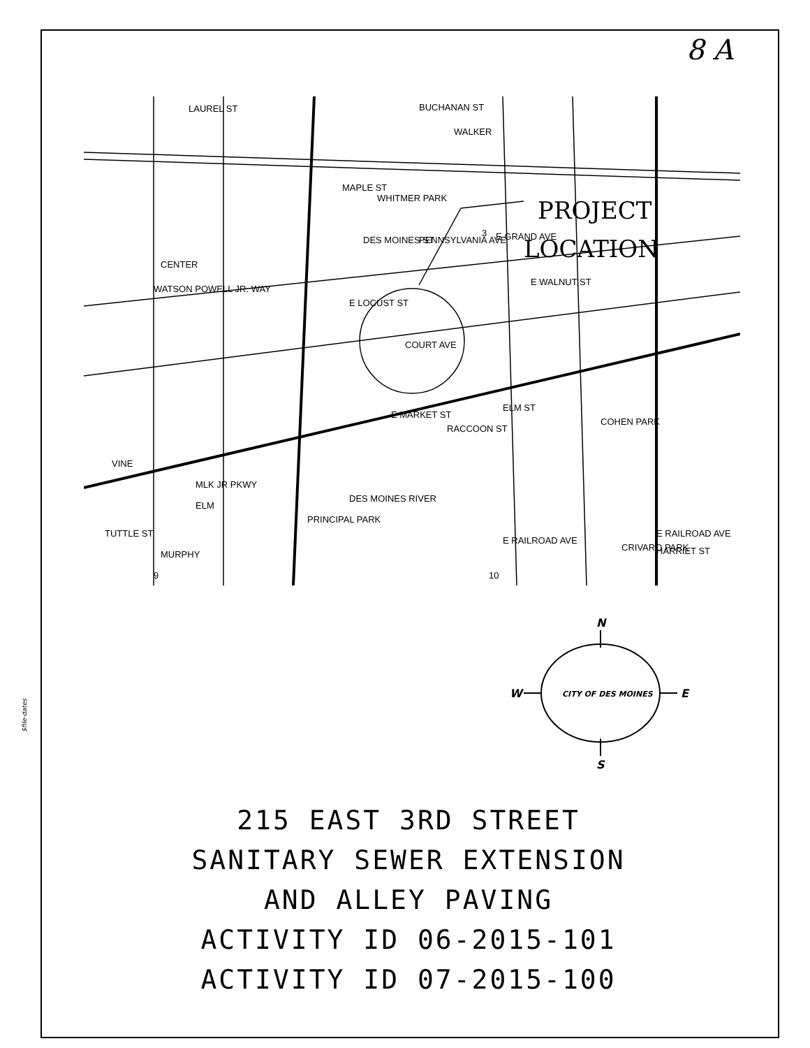$file-dates
8 A
LAUREL ST
BUCHANAN ST
WALKER
MAPLE ST
WHITMER PARK
DES MOINES ST
PENNSYLVANIA AVE
E GRAND AVE
E WALNUT ST
E LOCUST ST
COURT AVE
E MARKET ST
RACCOON ST
ELM ST
COHEN PARK
PRINCIPAL PARK
DES MOINES RIVER
CRIVARO PARK
MLK JR PKWY
TUTTLE ST
MURPHY
E RAILROAD AVE
E RAILROAD AVE
HARRIET ST
CENTER
WATSON POWELL JR. WAY
VINE
ELM
9
10
3
PROJECT
LOCATION
N
S
W
E
CITY OF DES MOINES
215 EAST 3RD STREET
SANITARY SEWER EXTENSION
AND ALLEY PAVING
ACTIVITY ID 06-2015-101
ACTIVITY ID 07-2015-100